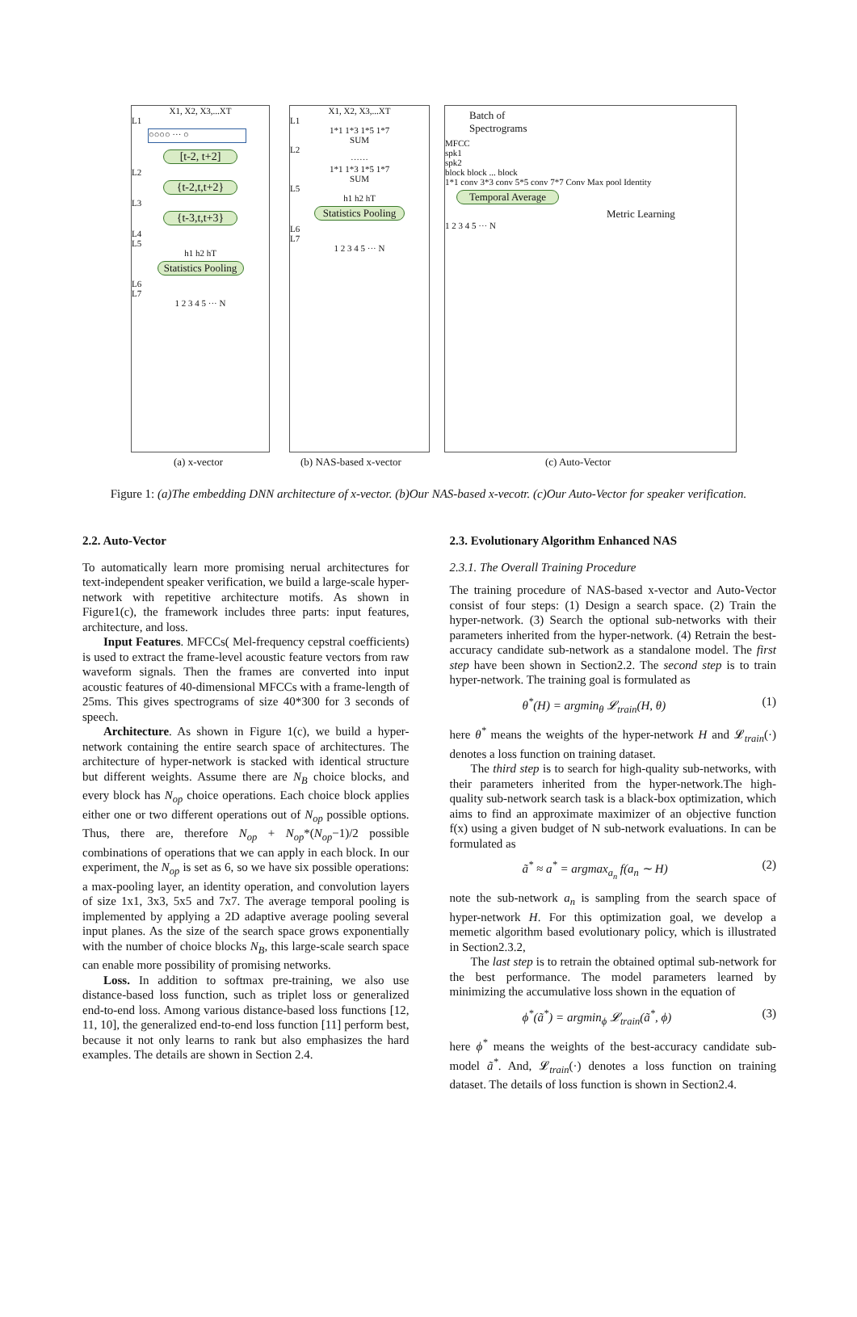X1, X2, X3,...XT
L1 ○○○○ ··· ○
[t-2, t+2]
L2
{t-2,t,t+2}
L3
{t-3,t,t+3}
L4
L5
h1 h2 hT
Statistics Pooling
L6
L7
1 2 3 4 5 ··· N
X1, X2, X3,...XT
L1
1*1 1*3 1*5 1*7
SUM
L2
······
1*1 1*3 1*5 1*7
SUM
L5
h1 h2 hT
Statistics Pooling
L6
L7
1 2 3 4 5 ··· N
Batch of
Spectrograms
MFCC
spk1
spk2
block block ... block
1*1 conv 3*3 conv 5*5 conv 7*7 Conv Max pool Identity
Temporal Average
Metric Learning
1 2 3 4 5 ··· N
(a) x-vector (b) NAS-based x-vector (c) Auto-Vector
Figure 1: (a)The embedding DNN architecture of x-vector. (b)Our NAS-based x-vecotr. (c)Our Auto-Vector for speaker verification.
2.2. Auto-Vector
To automatically learn more promising nerual architectures for text-independent speaker verification, we build a large-scale hyper-network with repetitive architecture motifs. As shown in Figure1(c), the framework includes three parts: input features, architecture, and loss.
Input Features. MFCCs( Mel-frequency cepstral coefficients) is used to extract the frame-level acoustic feature vectors from raw waveform signals. Then the frames are converted into input acoustic features of 40-dimensional MFCCs with a frame-length of 25ms. This gives spectrograms of size 40*300 for 3 seconds of speech.
Architecture. As shown in Figure 1(c), we build a hyper-network containing the entire search space of architectures. The architecture of hyper-network is stacked with identical structure but different weights. Assume there are N<sub>B</sub> choice blocks, and every block has N<sub>op</sub> choice operations. Each choice block applies either one or two different operations out of N<sub>op</sub> possible options. Thus, there are, therefore N<sub>op</sub> + N<sub>op</sub>*(N<sub>op</sub>−1)/2 possible combinations of operations that we can apply in each block. In our experiment, the N<sub>op</sub> is set as 6, so we have six possible operations: a max-pooling layer, an identity operation, and convolution layers of size 1x1, 3x3, 5x5 and 7x7. The average temporal pooling is implemented by applying a 2D adaptive average pooling several input planes. As the size of the search space grows exponentially with the number of choice blocks N<sub>B</sub>, this large-scale search space can enable more possibility of promising networks.
Loss. In addition to softmax pre-training, we also use distance-based loss function, such as triplet loss or generalized end-to-end loss. Among various distance-based loss functions [12, 11, 10], the generalized end-to-end loss function [11] perform best, because it not only learns to rank but also emphasizes the hard examples. The details are shown in Section 2.4.
2.3. Evolutionary Algorithm Enhanced NAS
2.3.1. The Overall Training Procedure
The training procedure of NAS-based x-vector and Auto-Vector consist of four steps: (1) Design a search space. (2) Train the hyper-network. (3) Search the optional sub-networks with their parameters inherited from the hyper-network. (4) Retrain the best-accuracy candidate sub-network as a standalone model. The first step have been shown in Section2.2. The second step is to train hyper-network. The training goal is formulated as
θ<sup>*</sup>(H) = argmin<sub>θ</sub> 𝓛<sub>train</sub>(H, θ) (1)
here θ<sup>*</sup> means the weights of the hyper-network H and 𝓛<sub>train</sub>(·) denotes a loss function on training dataset.
The third step is to search for high-quality sub-networks, with their parameters inherited from the hyper-network.The high-quality sub-network search task is a black-box optimization, which aims to find an approximate maximizer of an objective function f(x) using a given budget of N sub-network evaluations. In can be formulated as
ã<sup>*</sup> ≈ a<sup>*</sup> = argmax<sub>a<sub>n</sub></sub> f(a<sub>n</sub> ∼ H) (2)
note the sub-network a<sub>n</sub> is sampling from the search space of hyper-network H. For this optimization goal, we develop a memetic algorithm based evolutionary policy, which is illustrated in Section2.3.2,
The last step is to retrain the obtained optimal sub-network for the best performance. The model parameters learned by minimizing the accumulative loss shown in the equation of
ϕ<sup>*</sup>(ã<sup>*</sup>) = argmin<sub>ϕ</sub> 𝓛<sub>train</sub>(ã<sup>*</sup>, ϕ) (3)
here ϕ<sup>*</sup> means the weights of the best-accuracy candidate sub-model ã<sup>*</sup>. And, 𝓛<sub>train</sub>(·) denotes a loss function on training dataset. The details of loss function is shown in Section2.4.